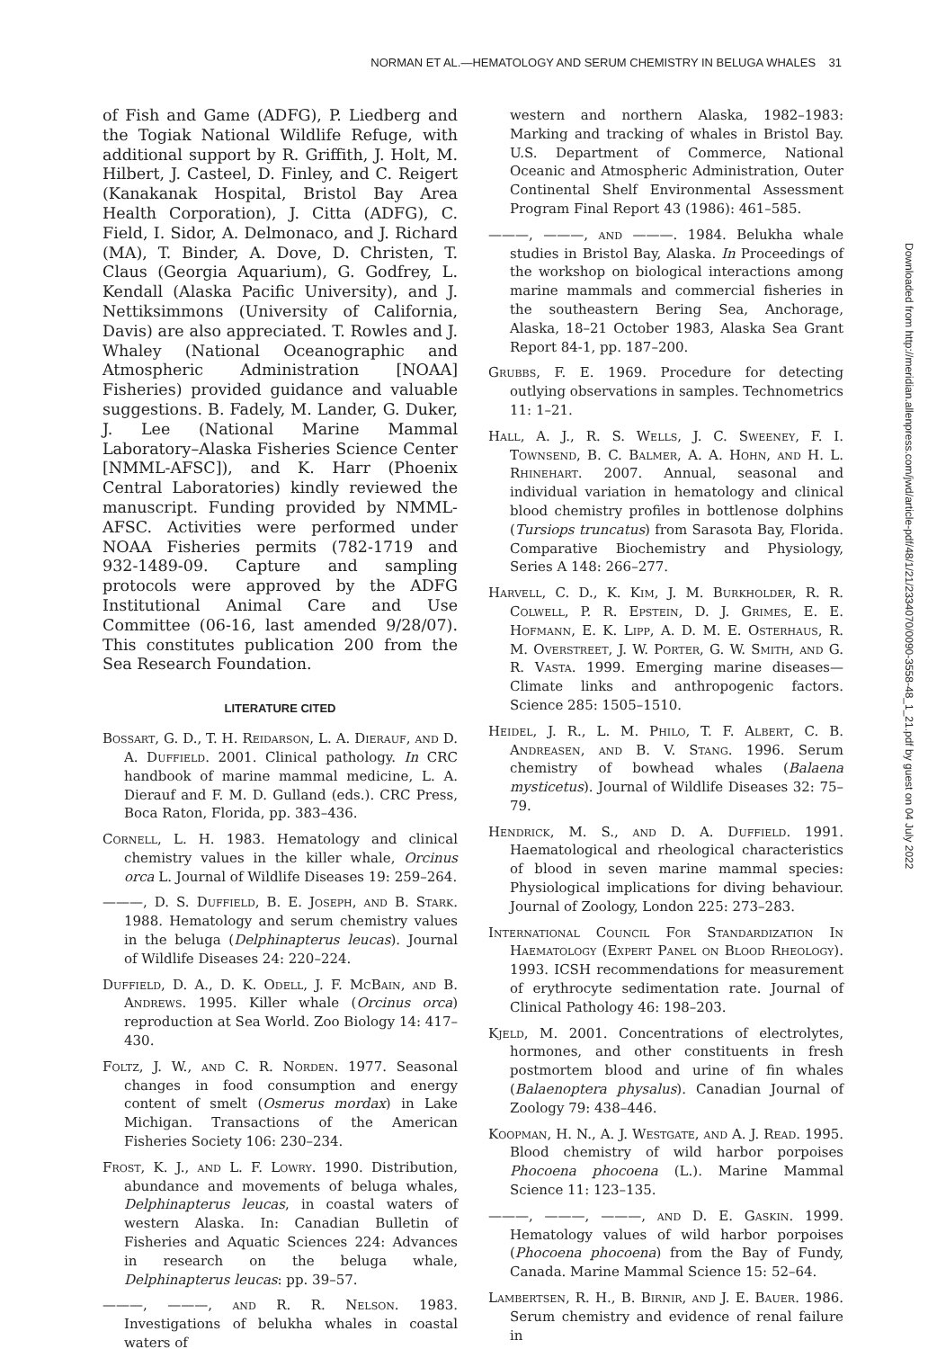NORMAN ET AL.—HEMATOLOGY AND SERUM CHEMISTRY IN BELUGA WHALES 31
of Fish and Game (ADFG), P. Liedberg and the Togiak National Wildlife Refuge, with additional support by R. Griffith, J. Holt, M. Hilbert, J. Casteel, D. Finley, and C. Reigert (Kanakanak Hospital, Bristol Bay Area Health Corporation), J. Citta (ADFG), C. Field, I. Sidor, A. Delmonaco, and J. Richard (MA), T. Binder, A. Dove, D. Christen, T. Claus (Georgia Aquarium), G. Godfrey, L. Kendall (Alaska Pacific University), and J. Nettiksimmons (University of California, Davis) are also appreciated. T. Rowles and J. Whaley (National Oceanographic and Atmospheric Administration [NOAA] Fisheries) provided guidance and valuable suggestions. B. Fadely, M. Lander, G. Duker, J. Lee (National Marine Mammal Laboratory–Alaska Fisheries Science Center [NMML-AFSC]), and K. Harr (Phoenix Central Laboratories) kindly reviewed the manuscript. Funding provided by NMML-AFSC. Activities were performed under NOAA Fisheries permits (782-1719 and 932-1489-09. Capture and sampling protocols were approved by the ADFG Institutional Animal Care and Use Committee (06-16, last amended 9/28/07). This constitutes publication 200 from the Sea Research Foundation.
LITERATURE CITED
Bossart, G. D., T. H. Reidarson, L. A. Dierauf, and D. A. Duffield. 2001. Clinical pathology. In CRC handbook of marine mammal medicine, L. A. Dierauf and F. M. D. Gulland (eds.). CRC Press, Boca Raton, Florida, pp. 383–436.
Cornell, L. H. 1983. Hematology and clinical chemistry values in the killer whale, Orcinus orca L. Journal of Wildlife Diseases 19: 259–264.
———, D. S. Duffield, B. E. Joseph, and B. Stark. 1988. Hematology and serum chemistry values in the beluga (Delphinapterus leucas). Journal of Wildlife Diseases 24: 220–224.
Duffield, D. A., D. K. Odell, J. F. McBain, and B. Andrews. 1995. Killer whale (Orcinus orca) reproduction at Sea World. Zoo Biology 14: 417–430.
Foltz, J. W., and C. R. Norden. 1977. Seasonal changes in food consumption and energy content of smelt (Osmerus mordax) in Lake Michigan. Transactions of the American Fisheries Society 106: 230–234.
Frost, K. J., and L. F. Lowry. 1990. Distribution, abundance and movements of beluga whales, Delphinapterus leucas, in coastal waters of western Alaska. In: Canadian Bulletin of Fisheries and Aquatic Sciences 224: Advances in research on the beluga whale, Delphinapterus leucas: pp. 39–57.
———, ———, and R. R. Nelson. 1983. Investigations of belukha whales in coastal waters of
western and northern Alaska, 1982–1983: Marking and tracking of whales in Bristol Bay. U.S. Department of Commerce, National Oceanic and Atmospheric Administration, Outer Continental Shelf Environmental Assessment Program Final Report 43 (1986): 461–585.
———, ———, and ———. 1984. Belukha whale studies in Bristol Bay, Alaska. In Proceedings of the workshop on biological interactions among marine mammals and commercial fisheries in the southeastern Bering Sea, Anchorage, Alaska, 18–21 October 1983, Alaska Sea Grant Report 84-1, pp. 187–200.
Grubbs, F. E. 1969. Procedure for detecting outlying observations in samples. Technometrics 11: 1–21.
Hall, A. J., R. S. Wells, J. C. Sweeney, F. I. Townsend, B. C. Balmer, A. A. Hohn, and H. L. Rhinehart. 2007. Annual, seasonal and individual variation in hematology and clinical blood chemistry profiles in bottlenose dolphins (Tursiops truncatus) from Sarasota Bay, Florida. Comparative Biochemistry and Physiology, Series A 148: 266–277.
Harvell, C. D., K. Kim, J. M. Burkholder, R. R. Colwell, P. R. Epstein, D. J. Grimes, E. E. Hofmann, E. K. Lipp, A. D. M. E. Osterhaus, R. M. Overstreet, J. W. Porter, G. W. Smith, and G. R. Vasta. 1999. Emerging marine diseases—Climate links and anthropogenic factors. Science 285: 1505–1510.
Heidel, J. R., L. M. Philo, T. F. Albert, C. B. Andreasen, and B. V. Stang. 1996. Serum chemistry of bowhead whales (Balaena mysticetus). Journal of Wildlife Diseases 32: 75–79.
Hendrick, M. S., and D. A. Duffield. 1991. Haematological and rheological characteristics of blood in seven marine mammal species: Physiological implications for diving behaviour. Journal of Zoology, London 225: 273–283.
International Council For Standardization In Haematology (Expert Panel on Blood Rheology). 1993. ICSH recommendations for measurement of erythrocyte sedimentation rate. Journal of Clinical Pathology 46: 198–203.
Kjeld, M. 2001. Concentrations of electrolytes, hormones, and other constituents in fresh postmortem blood and urine of fin whales (Balaenoptera physalus). Canadian Journal of Zoology 79: 438–446.
Koopman, H. N., A. J. Westgate, and A. J. Read. 1995. Blood chemistry of wild harbor porpoises Phocoena phocoena (L.). Marine Mammal Science 11: 123–135.
———, ———, ———, and D. E. Gaskin. 1999. Hematology values of wild harbor porpoises (Phocoena phocoena) from the Bay of Fundy, Canada. Marine Mammal Science 15: 52–64.
Lambertsen, R. H., B. Birnir, and J. E. Bauer. 1986. Serum chemistry and evidence of renal failure in
Downloaded from http://meridian.allenpress.com/jwd/article-pdf/48/1/21/2334070/0090-3558-48_1_21.pdf by guest on 04 July 2022